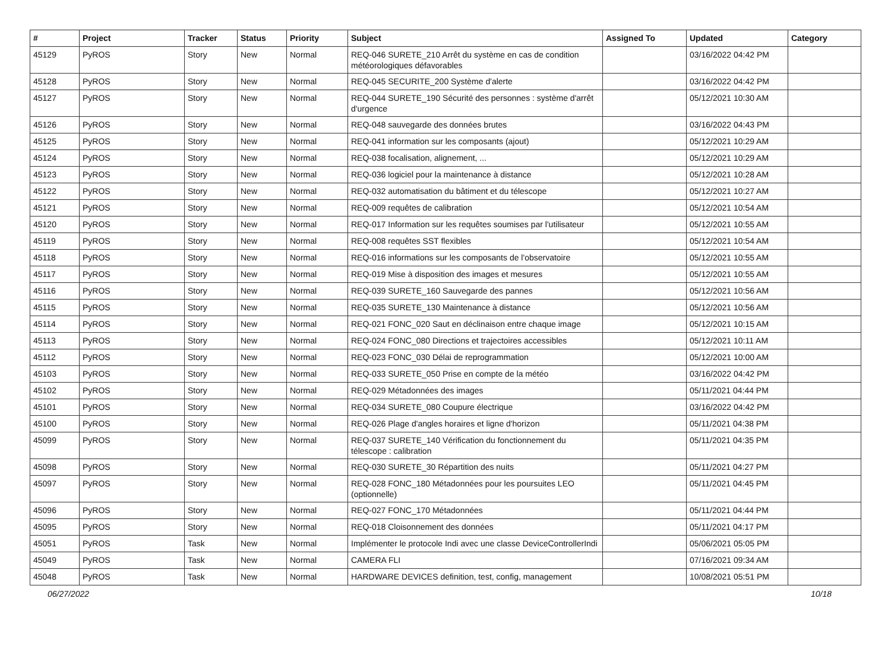| # | Project | Tracker | Status | Priority | Subject | Assigned To | Updated | Category |
| --- | --- | --- | --- | --- | --- | --- | --- | --- |
| 45129 | PyROS | Story | New | Normal | REQ-046 SURETE_210 Arrêt du système en cas de condition météorologiques défavorables | | 03/16/2022 04:42 PM | |
| 45128 | PyROS | Story | New | Normal | REQ-045 SECURITE_200 Système d'alerte | | 03/16/2022 04:42 PM | |
| 45127 | PyROS | Story | New | Normal | REQ-044 SURETE_190 Sécurité des personnes : système d'arrêt d'urgence | | 05/12/2021 10:30 AM | |
| 45126 | PyROS | Story | New | Normal | REQ-048 sauvegarde des données brutes | | 03/16/2022 04:43 PM | |
| 45125 | PyROS | Story | New | Normal | REQ-041 information sur les composants (ajout) | | 05/12/2021 10:29 AM | |
| 45124 | PyROS | Story | New | Normal | REQ-038 focalisation, alignement, ... | | 05/12/2021 10:29 AM | |
| 45123 | PyROS | Story | New | Normal | REQ-036 logiciel pour la maintenance à distance | | 05/12/2021 10:28 AM | |
| 45122 | PyROS | Story | New | Normal | REQ-032 automatisation du bâtiment et du télescope | | 05/12/2021 10:27 AM | |
| 45121 | PyROS | Story | New | Normal | REQ-009 requêtes de calibration | | 05/12/2021 10:54 AM | |
| 45120 | PyROS | Story | New | Normal | REQ-017 Information sur les requêtes soumises par l'utilisateur | | 05/12/2021 10:55 AM | |
| 45119 | PyROS | Story | New | Normal | REQ-008 requêtes SST flexibles | | 05/12/2021 10:54 AM | |
| 45118 | PyROS | Story | New | Normal | REQ-016 informations sur les composants de l'observatoire | | 05/12/2021 10:55 AM | |
| 45117 | PyROS | Story | New | Normal | REQ-019 Mise à disposition des images et mesures | | 05/12/2021 10:55 AM | |
| 45116 | PyROS | Story | New | Normal | REQ-039 SURETE_160 Sauvegarde des pannes | | 05/12/2021 10:56 AM | |
| 45115 | PyROS | Story | New | Normal | REQ-035 SURETE_130 Maintenance à distance | | 05/12/2021 10:56 AM | |
| 45114 | PyROS | Story | New | Normal | REQ-021 FONC_020 Saut en déclinaison entre chaque image | | 05/12/2021 10:15 AM | |
| 45113 | PyROS | Story | New | Normal | REQ-024 FONC_080 Directions et trajectoires accessibles | | 05/12/2021 10:11 AM | |
| 45112 | PyROS | Story | New | Normal | REQ-023 FONC_030 Délai de reprogrammation | | 05/12/2021 10:00 AM | |
| 45103 | PyROS | Story | New | Normal | REQ-033 SURETE_050 Prise en compte de la météo | | 03/16/2022 04:42 PM | |
| 45102 | PyROS | Story | New | Normal | REQ-029 Métadonnées des images | | 05/11/2021 04:44 PM | |
| 45101 | PyROS | Story | New | Normal | REQ-034 SURETE_080 Coupure électrique | | 03/16/2022 04:42 PM | |
| 45100 | PyROS | Story | New | Normal | REQ-026 Plage d'angles horaires et ligne d'horizon | | 05/11/2021 04:38 PM | |
| 45099 | PyROS | Story | New | Normal | REQ-037 SURETE_140 Vérification du fonctionnement du télescope : calibration | | 05/11/2021 04:35 PM | |
| 45098 | PyROS | Story | New | Normal | REQ-030 SURETE_30 Répartition des nuits | | 05/11/2021 04:27 PM | |
| 45097 | PyROS | Story | New | Normal | REQ-028 FONC_180 Métadonnées pour les poursuites LEO (optionnelle) | | 05/11/2021 04:45 PM | |
| 45096 | PyROS | Story | New | Normal | REQ-027 FONC_170 Métadonnées | | 05/11/2021 04:44 PM | |
| 45095 | PyROS | Story | New | Normal | REQ-018 Cloisonnement des données | | 05/11/2021 04:17 PM | |
| 45051 | PyROS | Task | New | Normal | Implémenter le protocole Indi avec une classe DeviceControllerIndi | | 05/06/2021 05:05 PM | |
| 45049 | PyROS | Task | New | Normal | CAMERA FLI | | 07/16/2021 09:34 AM | |
| 45048 | PyROS | Task | New | Normal | HARDWARE DEVICES definition, test, config, management | | 10/08/2021 05:51 PM | |
06/27/2022 10/18